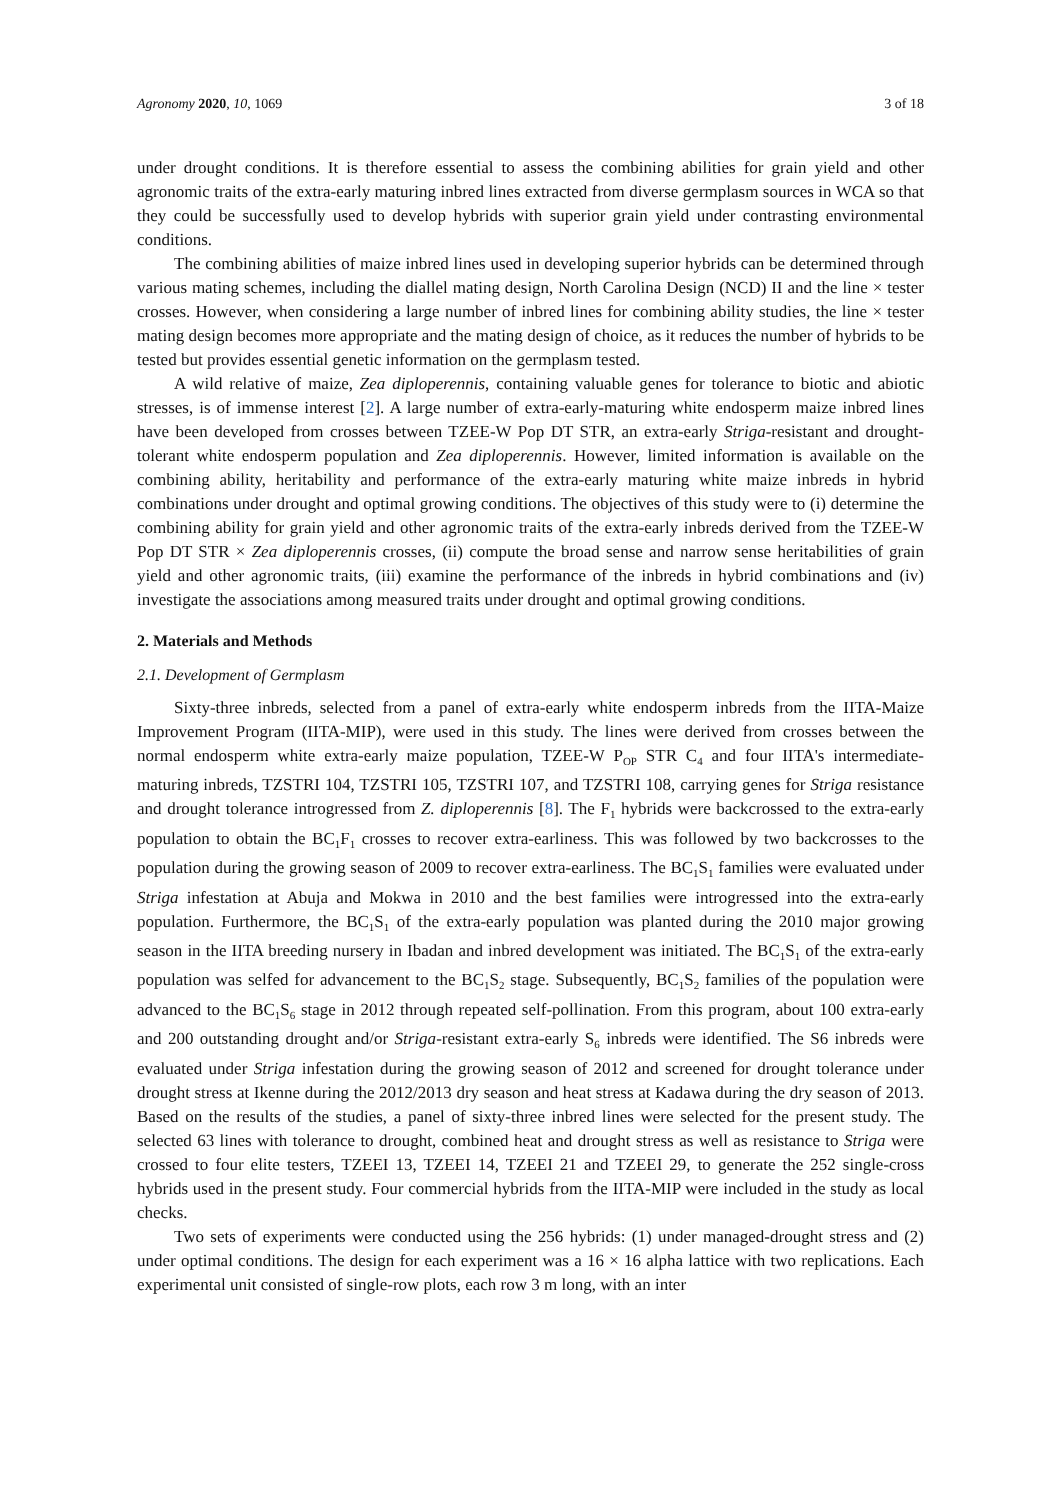Agronomy 2020, 10, 1069 3 of 18
under drought conditions. It is therefore essential to assess the combining abilities for grain yield and other agronomic traits of the extra-early maturing inbred lines extracted from diverse germplasm sources in WCA so that they could be successfully used to develop hybrids with superior grain yield under contrasting environmental conditions.
The combining abilities of maize inbred lines used in developing superior hybrids can be determined through various mating schemes, including the diallel mating design, North Carolina Design (NCD) II and the line × tester crosses. However, when considering a large number of inbred lines for combining ability studies, the line × tester mating design becomes more appropriate and the mating design of choice, as it reduces the number of hybrids to be tested but provides essential genetic information on the germplasm tested.
A wild relative of maize, Zea diploperennis, containing valuable genes for tolerance to biotic and abiotic stresses, is of immense interest [2]. A large number of extra-early-maturing white endosperm maize inbred lines have been developed from crosses between TZEE-W Pop DT STR, an extra-early Striga-resistant and drought-tolerant white endosperm population and Zea diploperennis. However, limited information is available on the combining ability, heritability and performance of the extra-early maturing white maize inbreds in hybrid combinations under drought and optimal growing conditions. The objectives of this study were to (i) determine the combining ability for grain yield and other agronomic traits of the extra-early inbreds derived from the TZEE-W Pop DT STR × Zea diploperennis crosses, (ii) compute the broad sense and narrow sense heritabilities of grain yield and other agronomic traits, (iii) examine the performance of the inbreds in hybrid combinations and (iv) investigate the associations among measured traits under drought and optimal growing conditions.
2. Materials and Methods
2.1. Development of Germplasm
Sixty-three inbreds, selected from a panel of extra-early white endosperm inbreds from the IITA-Maize Improvement Program (IITA-MIP), were used in this study. The lines were derived from crosses between the normal endosperm white extra-early maize population, TZEE-W P<sub>OP</sub> STR C<sub>4</sub> and four IITA's intermediate-maturing inbreds, TZSTRI 104, TZSTRI 105, TZSTRI 107, and TZSTRI 108, carrying genes for Striga resistance and drought tolerance introgressed from Z. diploperennis [8]. The F<sub>1</sub> hybrids were backcrossed to the extra-early population to obtain the BC<sub>1</sub>F<sub>1</sub> crosses to recover extra-earliness. This was followed by two backcrosses to the population during the growing season of 2009 to recover extra-earliness. The BC<sub>1</sub>S<sub>1</sub> families were evaluated under Striga infestation at Abuja and Mokwa in 2010 and the best families were introgressed into the extra-early population. Furthermore, the BC<sub>1</sub>S<sub>1</sub> of the extra-early population was planted during the 2010 major growing season in the IITA breeding nursery in Ibadan and inbred development was initiated. The BC<sub>1</sub>S<sub>1</sub> of the extra-early population was selfed for advancement to the BC<sub>1</sub>S<sub>2</sub> stage. Subsequently, BC<sub>1</sub>S<sub>2</sub> families of the population were advanced to the BC<sub>1</sub>S<sub>6</sub> stage in 2012 through repeated self-pollination. From this program, about 100 extra-early and 200 outstanding drought and/or Striga-resistant extra-early S<sub>6</sub> inbreds were identified. The S6 inbreds were evaluated under Striga infestation during the growing season of 2012 and screened for drought tolerance under drought stress at Ikenne during the 2012/2013 dry season and heat stress at Kadawa during the dry season of 2013. Based on the results of the studies, a panel of sixty-three inbred lines were selected for the present study. The selected 63 lines with tolerance to drought, combined heat and drought stress as well as resistance to Striga were crossed to four elite testers, TZEEI 13, TZEEI 14, TZEEI 21 and TZEEI 29, to generate the 252 single-cross hybrids used in the present study. Four commercial hybrids from the IITA-MIP were included in the study as local checks.
Two sets of experiments were conducted using the 256 hybrids: (1) under managed-drought stress and (2) under optimal conditions. The design for each experiment was a 16 × 16 alpha lattice with two replications. Each experimental unit consisted of single-row plots, each row 3 m long, with an inter